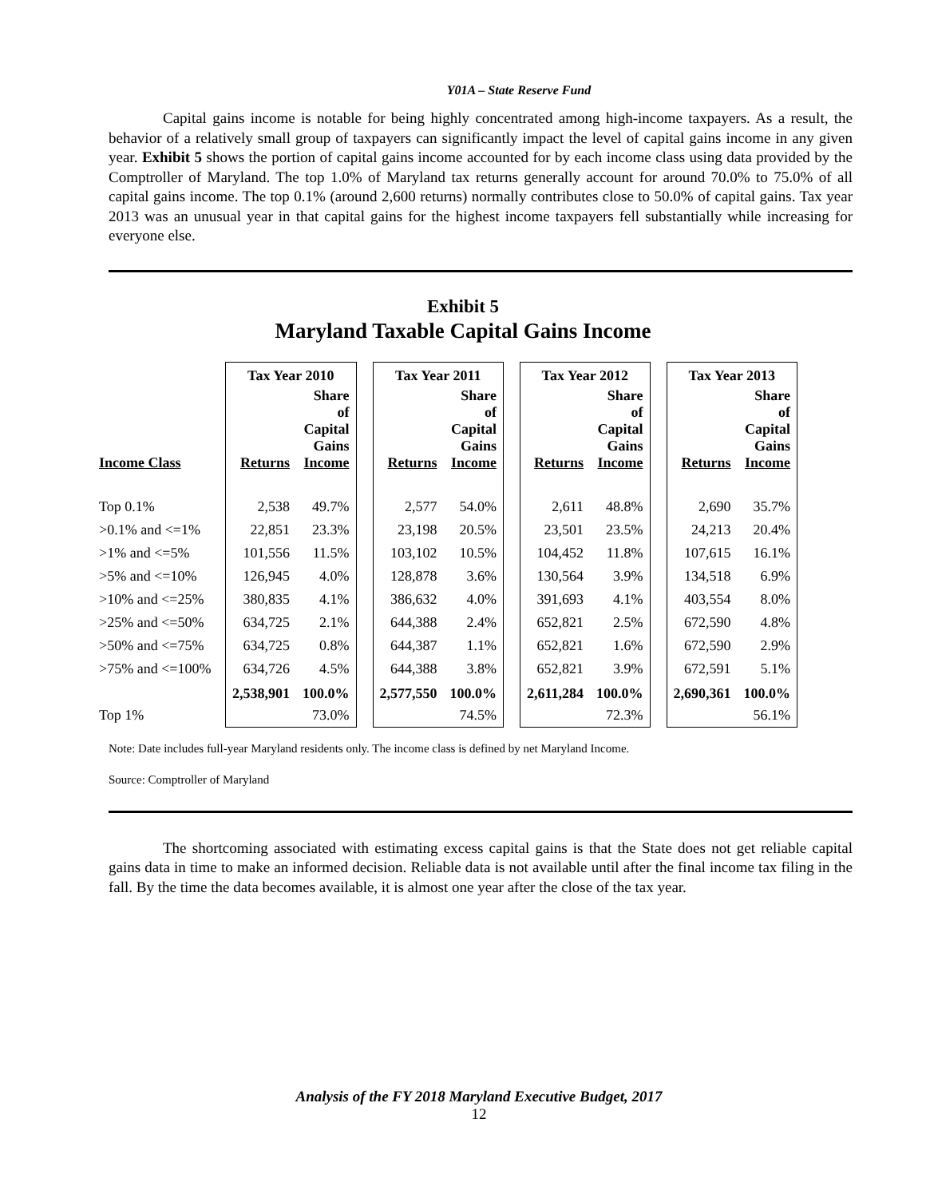Y01A – State Reserve Fund
Capital gains income is notable for being highly concentrated among high-income taxpayers. As a result, the behavior of a relatively small group of taxpayers can significantly impact the level of capital gains income in any given year. Exhibit 5 shows the portion of capital gains income accounted for by each income class using data provided by the Comptroller of Maryland. The top 1.0% of Maryland tax returns generally account for around 70.0% to 75.0% of all capital gains income. The top 0.1% (around 2,600 returns) normally contributes close to 50.0% of capital gains. Tax year 2013 was an unusual year in that capital gains for the highest income taxpayers fell substantially while increasing for everyone else.
Exhibit 5
Maryland Taxable Capital Gains Income
| | Tax Year 2010 | | | Tax Year 2011 | | | Tax Year 2012 | | | Tax Year 2013 | |
| --- | --- | --- | --- | --- | --- | --- | --- | --- | --- | --- | --- |
| Income Class | Returns | Share of Capital Gains Income | | Returns | Share of Capital Gains Income | | Returns | Share of Capital Gains Income | | Returns | Share of Capital Gains Income |
| Top 0.1% | 2,538 | 49.7% | | 2,577 | 54.0% | | 2,611 | 48.8% | | 2,690 | 35.7% |
| >0.1% and <=1% | 22,851 | 23.3% | | 23,198 | 20.5% | | 23,501 | 23.5% | | 24,213 | 20.4% |
| >1% and <=5% | 101,556 | 11.5% | | 103,102 | 10.5% | | 104,452 | 11.8% | | 107,615 | 16.1% |
| >5% and <=10% | 126,945 | 4.0% | | 128,878 | 3.6% | | 130,564 | 3.9% | | 134,518 | 6.9% |
| >10% and <=25% | 380,835 | 4.1% | | 386,632 | 4.0% | | 391,693 | 4.1% | | 403,554 | 8.0% |
| >25% and <=50% | 634,725 | 2.1% | | 644,388 | 2.4% | | 652,821 | 2.5% | | 672,590 | 4.8% |
| >50% and <=75% | 634,725 | 0.8% | | 644,387 | 1.1% | | 652,821 | 1.6% | | 672,590 | 2.9% |
| >75% and <=100% | 634,726 | 4.5% | | 644,388 | 3.8% | | 652,821 | 3.9% | | 672,591 | 5.1% |
| | 2,538,901 | 100.0% | | 2,577,550 | 100.0% | | 2,611,284 | 100.0% | | 2,690,361 | 100.0% |
| Top 1% | | 73.0% | | | 74.5% | | | 72.3% | | | 56.1% |
Note: Date includes full-year Maryland residents only. The income class is defined by net Maryland Income.
Source: Comptroller of Maryland
The shortcoming associated with estimating excess capital gains is that the State does not get reliable capital gains data in time to make an informed decision. Reliable data is not available until after the final income tax filing in the fall. By the time the data becomes available, it is almost one year after the close of the tax year.
Analysis of the FY 2018 Maryland Executive Budget, 2017
12